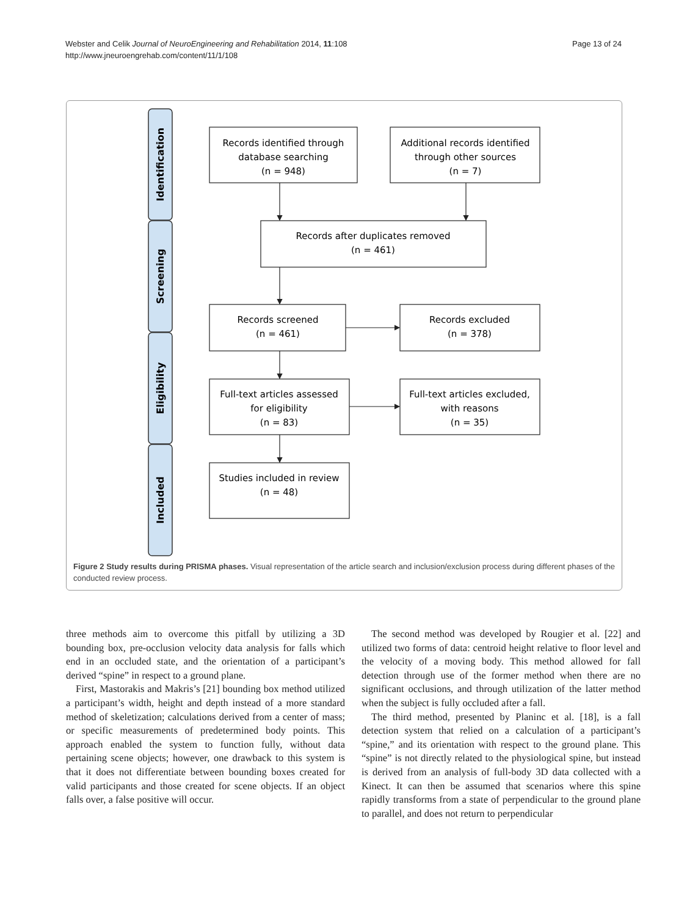Webster and Celik Journal of NeuroEngineering and Rehabilitation 2014, 11:108
http://www.jneuroengrehab.com/content/11/1/108
Page 13 of 24
Identification
Screening
Eligibility
Included
Records identified through
database searching
(n = 948)
Additional records identified
through other sources
(n = 7)
Records after duplicates removed
(n = 461)
Records screened
(n = 461)
Records excluded
(n = 378)
Full-text articles assessed
for eligibility
(n = 83)
Full-text articles excluded,
with reasons
(n = 35)
Studies included in review
(n = 48)
Figure 2 Study results during PRISMA phases. Visual representation of the article search and inclusion/exclusion process during different phases of the conducted review process.
three methods aim to overcome this pitfall by utilizing a 3D bounding box, pre-occlusion velocity data analysis for falls which end in an occluded state, and the orientation of a participant’s derived “spine” in respect to a ground plane.
First, Mastorakis and Makris’s [21] bounding box method utilized a participant’s width, height and depth instead of a more standard method of skeletization; calculations derived from a center of mass; or specific measurements of predetermined body points. This approach enabled the system to function fully, without data pertaining scene objects; however, one drawback to this system is that it does not differentiate between bounding boxes created for valid participants and those created for scene objects. If an object falls over, a false positive will occur.
The second method was developed by Rougier et al. [22] and utilized two forms of data: centroid height relative to floor level and the velocity of a moving body. This method allowed for fall detection through use of the former method when there are no significant occlusions, and through utilization of the latter method when the subject is fully occluded after a fall.
The third method, presented by Planinc et al. [18], is a fall detection system that relied on a calculation of a participant’s “spine,” and its orientation with respect to the ground plane. This “spine” is not directly related to the physiological spine, but instead is derived from an analysis of full-body 3D data collected with a Kinect. It can then be assumed that scenarios where this spine rapidly transforms from a state of perpendicular to the ground plane to parallel, and does not return to perpendicular